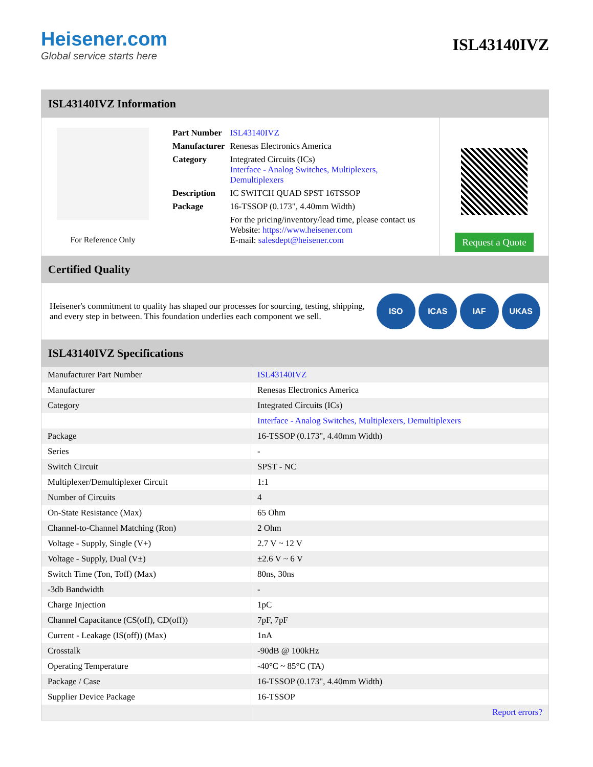Heisener.com
Global service starts here
ISL43140IVZ
ISL43140IVZ Information
For Reference Only
| Part Number | ISL43140IVZ |
| Manufacturer | Renesas Electronics America |
| Category | Integrated Circuits (ICs) Interface - Analog Switches, Multiplexers, Demultiplexers |
| Description | IC SWITCH QUAD SPST 16TSSOP |
| Package | 16-TSSOP (0.173", 4.40mm Width) |
| | For the pricing/inventory/lead time, please contact us Website: https://www.heisener.com E-mail: salesdept@heisener.com |
Request a Quote
Certified Quality
Heisener's commitment to quality has shaped our processes for sourcing, testing, shipping, and every step in between. This foundation underlies each component we sell.
ISO ICAS IAF UKAS
ISL43140IVZ Specifications
| Manufacturer Part Number | ISL43140IVZ |
| Manufacturer | Renesas Electronics America |
| Category | Integrated Circuits (ICs) |
| | Interface - Analog Switches, Multiplexers, Demultiplexers |
| Package | 16-TSSOP (0.173", 4.40mm Width) |
| Series | - |
| Switch Circuit | SPST - NC |
| Multiplexer/Demultiplexer Circuit | 1:1 |
| Number of Circuits | 4 |
| On-State Resistance (Max) | 65 Ohm |
| Channel-to-Channel Matching (Ron) | 2 Ohm |
| Voltage - Supply, Single (V+) | 2.7 V ~ 12 V |
| Voltage - Supply, Dual (V±) | ±2.6 V ~ 6 V |
| Switch Time (Ton, Toff) (Max) | 80ns, 30ns |
| -3db Bandwidth | - |
| Charge Injection | 1pC |
| Channel Capacitance (CS(off), CD(off)) | 7pF, 7pF |
| Current - Leakage (IS(off)) (Max) | 1nA |
| Crosstalk | -90dB @ 100kHz |
| Operating Temperature | -40°C ~ 85°C (TA) |
| Package / Case | 16-TSSOP (0.173", 4.40mm Width) |
| Supplier Device Package | 16-TSSOP |
| | Report errors? |